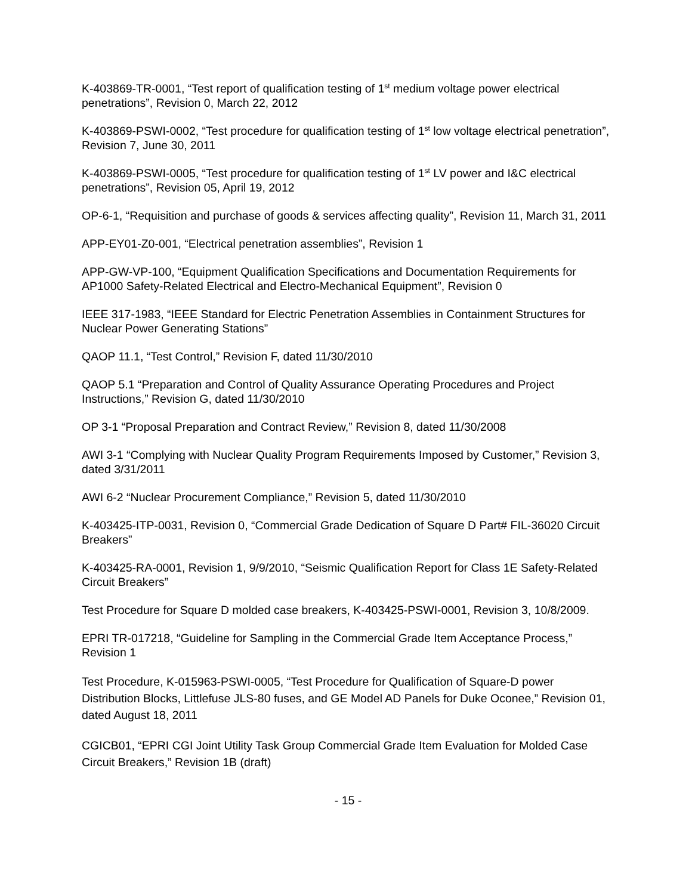K-403869-TR-0001, “Test report of qualification testing of 1<sup>st</sup> medium voltage power electrical penetrations”, Revision 0, March 22, 2012
K-403869-PSWI-0002, “Test procedure for qualification testing of 1<sup>st</sup> low voltage electrical penetration”, Revision 7, June 30, 2011
K-403869-PSWI-0005, “Test procedure for qualification testing of 1<sup>st</sup> LV power and I&C electrical penetrations”, Revision 05, April 19, 2012
OP-6-1, “Requisition and purchase of goods & services affecting quality”, Revision 11, March 31, 2011
APP-EY01-Z0-001, “Electrical penetration assemblies”, Revision 1
APP-GW-VP-100, “Equipment Qualification Specifications and Documentation Requirements for AP1000 Safety-Related Electrical and Electro-Mechanical Equipment”, Revision 0
IEEE 317-1983, “IEEE Standard for Electric Penetration Assemblies in Containment Structures for Nuclear Power Generating Stations”
QAOP 11.1, “Test Control,” Revision F, dated 11/30/2010
QAOP 5.1 “Preparation and Control of Quality Assurance Operating Procedures and Project Instructions,” Revision G, dated 11/30/2010
OP 3-1 “Proposal Preparation and Contract Review,” Revision 8, dated 11/30/2008
AWI 3-1 “Complying with Nuclear Quality Program Requirements Imposed by Customer,” Revision 3, dated 3/31/2011
AWI 6-2 “Nuclear Procurement Compliance,” Revision 5, dated 11/30/2010
K-403425-ITP-0031, Revision 0, “Commercial Grade Dedication of Square D Part# FIL-36020 Circuit Breakers”
K-403425-RA-0001, Revision 1, 9/9/2010, “Seismic Qualification Report for Class 1E Safety-Related Circuit Breakers”
Test Procedure for Square D molded case breakers, K-403425-PSWI-0001, Revision 3, 10/8/2009.
EPRI TR-017218, “Guideline for Sampling in the Commercial Grade Item Acceptance Process,” Revision 1
Test Procedure, K-015963-PSWI-0005, “Test Procedure for Qualification of Square-D power Distribution Blocks, Littlefuse JLS-80 fuses, and GE Model AD Panels for Duke Oconee,” Revision 01, dated August 18, 2011
CGICB01, “EPRI CGI Joint Utility Task Group Commercial Grade Item Evaluation for Molded Case Circuit Breakers,” Revision 1B (draft)
- 15 -